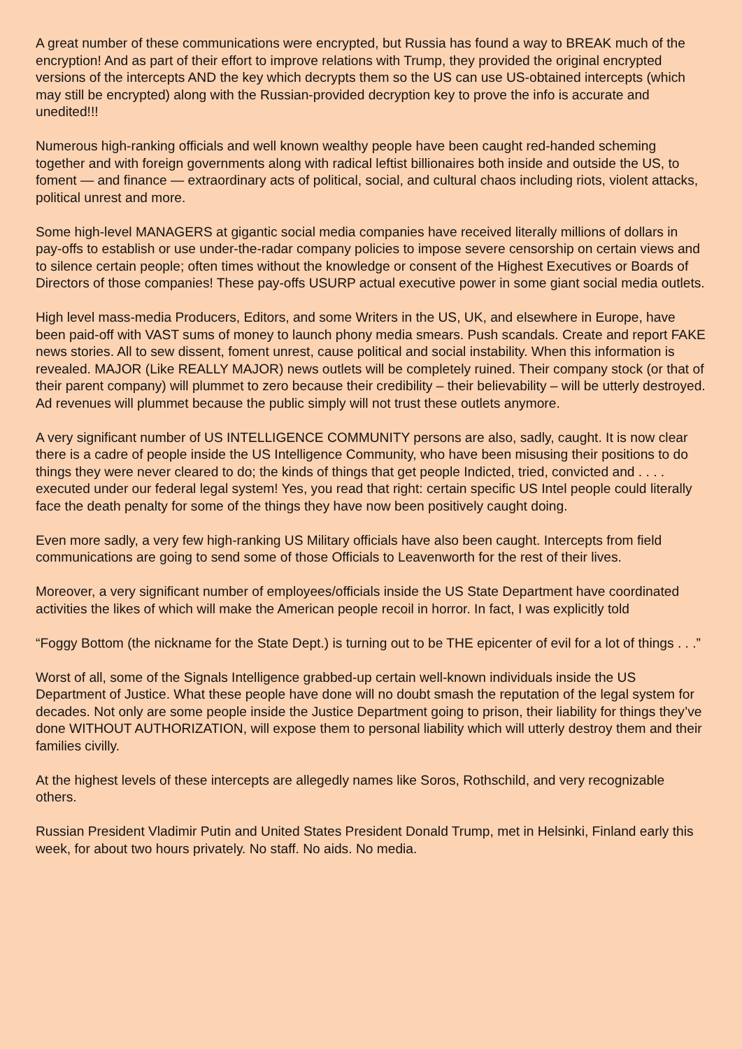A great number of these communications were encrypted, but Russia has found a way to BREAK much of the encryption! And as part of their effort to improve relations with Trump, they provided the original encrypted versions of the intercepts AND the key which decrypts them so the US can use US-obtained intercepts (which may still be encrypted) along with the Russian-provided decryption key to prove the info is accurate and unedited!!!
Numerous high-ranking officials and well known wealthy people have been caught red-handed scheming together and with foreign governments along with radical leftist billionaires both inside and outside the US, to foment — and finance — extraordinary acts of political, social, and cultural chaos including riots, violent attacks, political unrest and more.
Some high-level MANAGERS at gigantic social media companies have received literally millions of dollars in pay-offs to establish or use under-the-radar company policies to impose severe censorship on certain views and to silence certain people; often times without the knowledge or consent of the Highest Executives or Boards of Directors of those companies! These pay-offs USURP actual executive power in some giant social media outlets.
High level mass-media Producers, Editors, and some Writers in the US, UK, and elsewhere in Europe, have been paid-off with VAST sums of money to launch phony media smears. Push scandals. Create and report FAKE news stories. All to sew dissent, foment unrest, cause political and social instability. When this information is revealed. MAJOR (Like REALLY MAJOR) news outlets will be completely ruined. Their company stock (or that of their parent company) will plummet to zero because their credibility – their believability – will be utterly destroyed. Ad revenues will plummet because the public simply will not trust these outlets anymore.
A very significant number of US INTELLIGENCE COMMUNITY persons are also, sadly, caught. It is now clear there is a cadre of people inside the US Intelligence Community, who have been misusing their positions to do things they were never cleared to do; the kinds of things that get people Indicted, tried, convicted and . . . . executed under our federal legal system! Yes, you read that right: certain specific US Intel people could literally face the death penalty for some of the things they have now been positively caught doing.
Even more sadly, a very few high-ranking US Military officials have also been caught. Intercepts from field communications are going to send some of those Officials to Leavenworth for the rest of their lives.
Moreover, a very significant number of employees/officials inside the US State Department have coordinated activities the likes of which will make the American people recoil in horror. In fact, I was explicitly told
“Foggy Bottom (the nickname for the State Dept.) is turning out to be THE epicenter of evil for a lot of things . . .”
Worst of all, some of the Signals Intelligence grabbed-up certain well-known individuals inside the US Department of Justice. What these people have done will no doubt smash the reputation of the legal system for decades. Not only are some people inside the Justice Department going to prison, their liability for things they’ve done WITHOUT AUTHORIZATION, will expose them to personal liability which will utterly destroy them and their families civilly.
At the highest levels of these intercepts are allegedly names like Soros, Rothschild, and very recognizable others.
Russian President Vladimir Putin and United States President Donald Trump, met in Helsinki, Finland early this week, for about two hours privately. No staff. No aids. No media.